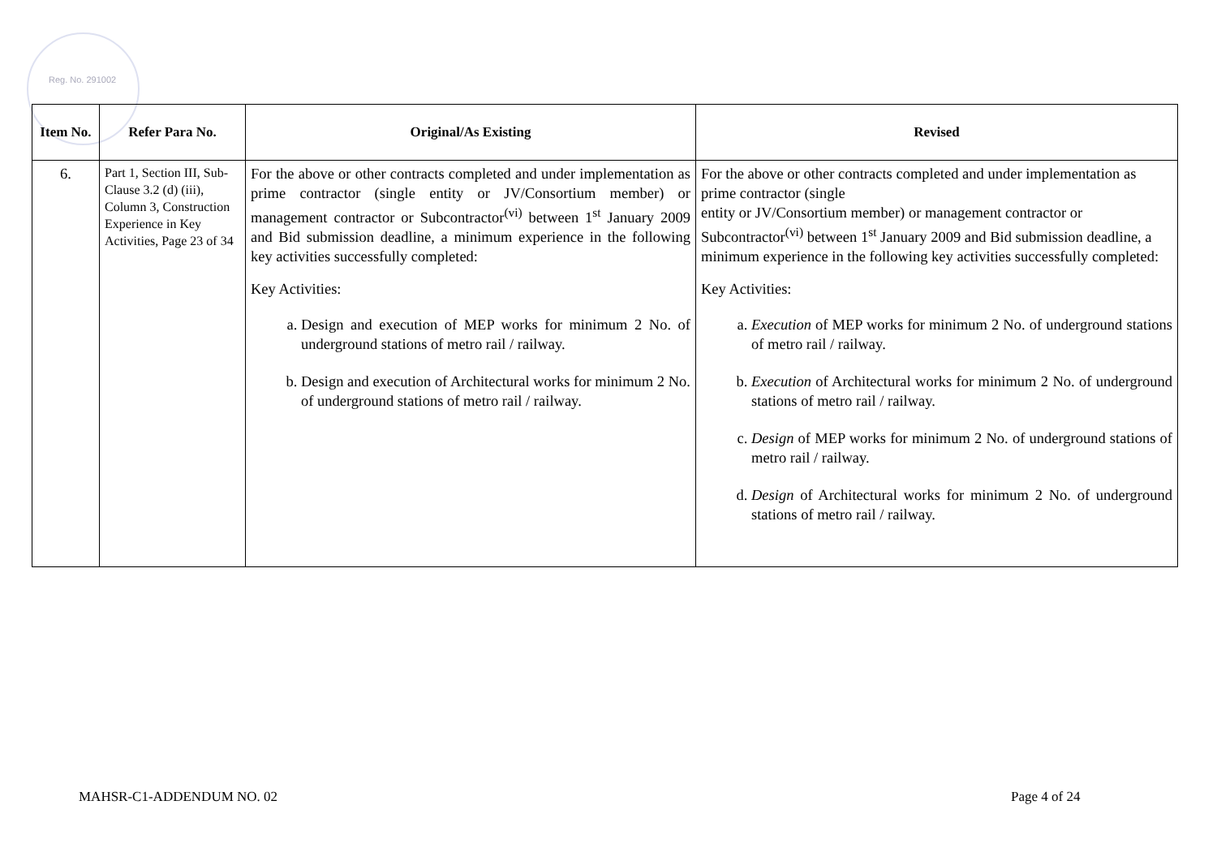Reg. No. 291002
| Item No. | Refer Para No. | Original/As Existing | Revised |
| --- | --- | --- | --- |
| 6. | Part 1, Section III, Sub-Clause 3.2 (d) (iii), Column 3, Construction Experience in Key Activities, Page 23 of 34 | For the above or other contracts completed and under implementation as prime contractor (single entity or JV/Consortium member) or management contractor or Subcontractor<sup>(vi)</sup> between 1<sup>st</sup> January 2009 and Bid submission deadline, a minimum experience in the following key activities successfully completed: Key Activities: a. Design and execution of MEP works for minimum 2 No. of underground stations of metro rail / railway. b. Design and execution of Architectural works for minimum 2 No. of underground stations of metro rail / railway. | For the above or other contracts completed and under implementation as prime contractor (single entity or JV/Consortium member) or management contractor or Subcontractor<sup>(vi)</sup> between 1<sup>st</sup> January 2009 and Bid submission deadline, a minimum experience in the following key activities successfully completed: Key Activities: a. Execution of MEP works for minimum 2 No. of underground stations of metro rail / railway. b. Execution of Architectural works for minimum 2 No. of underground stations of metro rail / railway. c. Design of MEP works for minimum 2 No. of underground stations of metro rail / railway. d. Design of Architectural works for minimum 2 No. of underground stations of metro rail / railway. |
MAHSR-C1-ADDENDUM NO. 02 Page 4 of 24